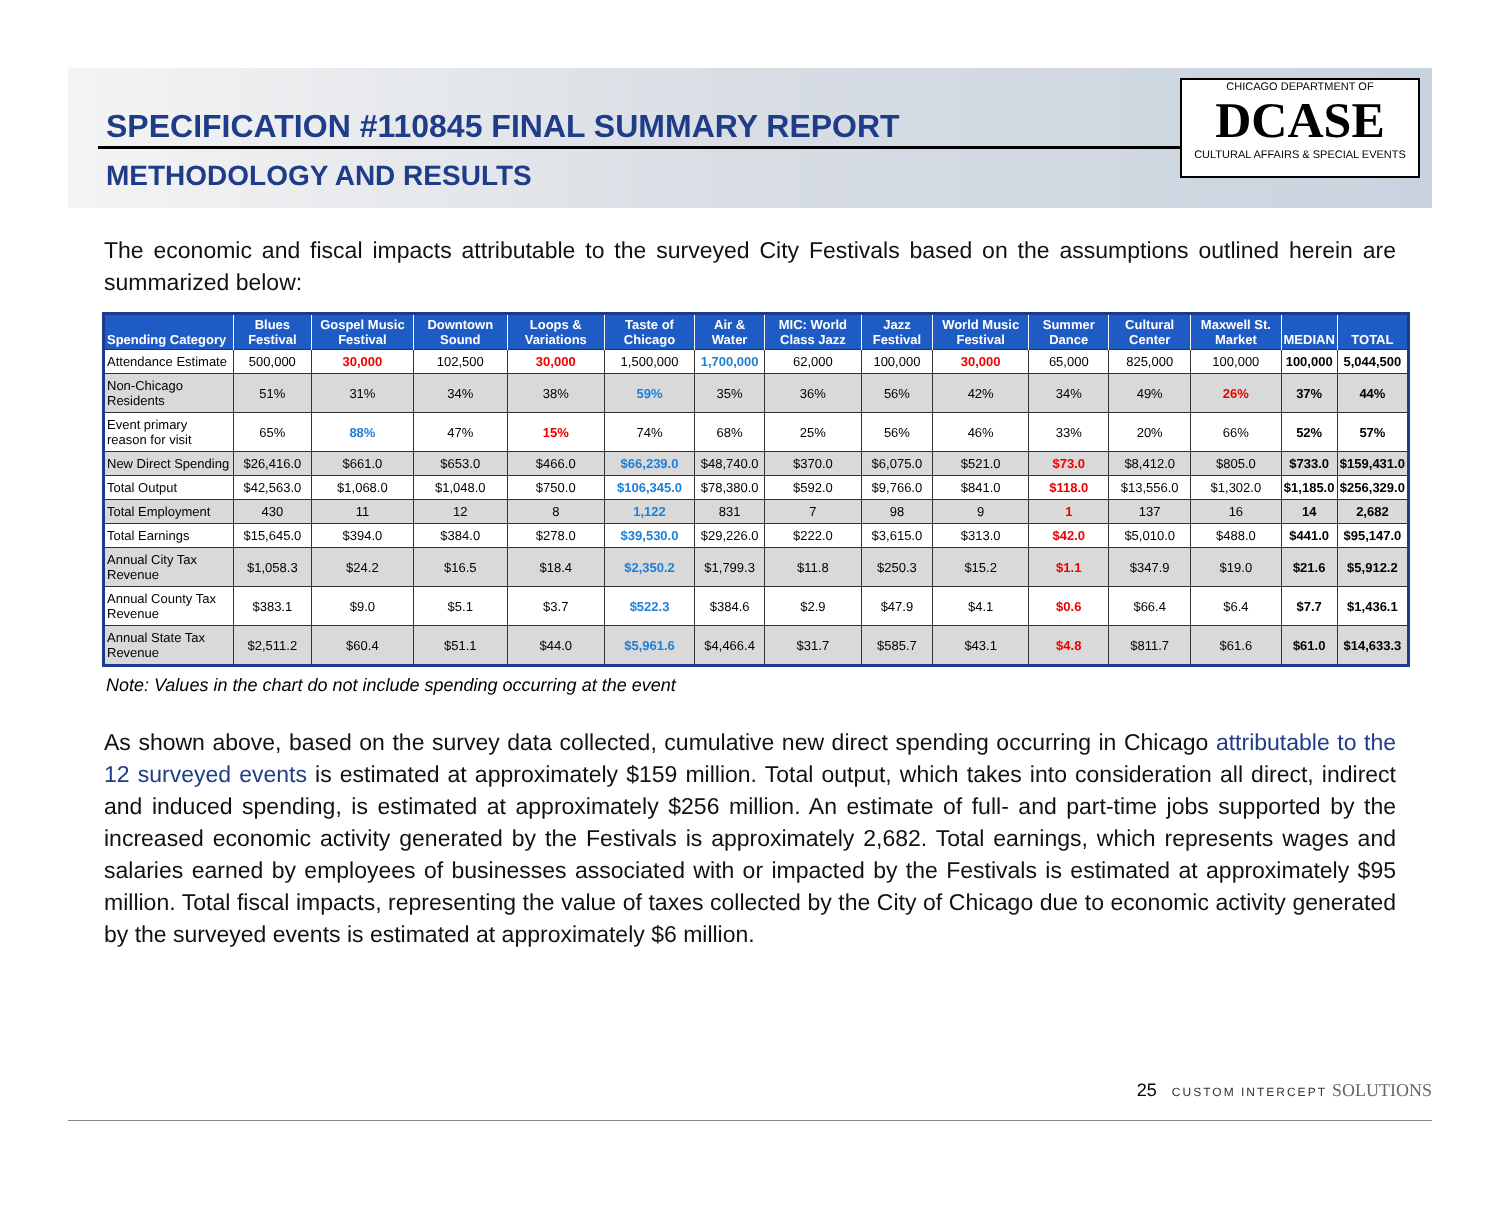SPECIFICATION #110845 FINAL SUMMARY REPORT
METHODOLOGY AND RESULTS
CHICAGO DEPARTMENT OF
DCASE
CULTURAL AFFAIRS & SPECIAL EVENTS
The economic and fiscal impacts attributable to the surveyed City Festivals based on the assumptions outlined herein are summarized below:
| Spending Category | Blues Festival | Gospel Music Festival | Downtown Sound | Loops & Variations | Taste of Chicago | Air & Water | MIC: World Class Jazz | Jazz Festival | World Music Festival | Summer Dance | Cultural Center | Maxwell St. Market | MEDIAN | TOTAL |
| --- | --- | --- | --- | --- | --- | --- | --- | --- | --- | --- | --- | --- | --- | --- |
| Attendance Estimate | 500,000 | 30,000 | 102,500 | 30,000 | 1,500,000 | 1,700,000 | 62,000 | 100,000 | 30,000 | 65,000 | 825,000 | 100,000 | 100,000 | 5,044,500 |
| Non-Chicago Residents | 51% | 31% | 34% | 38% | 59% | 35% | 36% | 56% | 42% | 34% | 49% | 26% | 37% | 44% |
| Event primary reason for visit | 65% | 88% | 47% | 15% | 74% | 68% | 25% | 56% | 46% | 33% | 20% | 66% | 52% | 57% |
| New Direct Spending | $26,416.0 | $661.0 | $653.0 | $466.0 | $66,239.0 | $48,740.0 | $370.0 | $6,075.0 | $521.0 | $73.0 | $8,412.0 | $805.0 | $733.0 | $159,431.0 |
| Total Output | $42,563.0 | $1,068.0 | $1,048.0 | $750.0 | $106,345.0 | $78,380.0 | $592.0 | $9,766.0 | $841.0 | $118.0 | $13,556.0 | $1,302.0 | $1,185.0 | $256,329.0 |
| Total Employment | 430 | 11 | 12 | 8 | 1,122 | 831 | 7 | 98 | 9 | 1 | 137 | 16 | 14 | 2,682 |
| Total Earnings | $15,645.0 | $394.0 | $384.0 | $278.0 | $39,530.0 | $29,226.0 | $222.0 | $3,615.0 | $313.0 | $42.0 | $5,010.0 | $488.0 | $441.0 | $95,147.0 |
| Annual City Tax Revenue | $1,058.3 | $24.2 | $16.5 | $18.4 | $2,350.2 | $1,799.3 | $11.8 | $250.3 | $15.2 | $1.1 | $347.9 | $19.0 | $21.6 | $5,912.2 |
| Annual County Tax Revenue | $383.1 | $9.0 | $5.1 | $3.7 | $522.3 | $384.6 | $2.9 | $47.9 | $4.1 | $0.6 | $66.4 | $6.4 | $7.7 | $1,436.1 |
| Annual State Tax Revenue | $2,511.2 | $60.4 | $51.1 | $44.0 | $5,961.6 | $4,466.4 | $31.7 | $585.7 | $43.1 | $4.8 | $811.7 | $61.6 | $61.0 | $14,633.3 |
Note: Values in the chart do not include spending occurring at the event
As shown above, based on the survey data collected, cumulative new direct spending occurring in Chicago attributable to the 12 surveyed events is estimated at approximately $159 million. Total output, which takes into consideration all direct, indirect and induced spending, is estimated at approximately $256 million. An estimate of full- and part-time jobs supported by the increased economic activity generated by the Festivals is approximately 2,682. Total earnings, which represents wages and salaries earned by employees of businesses associated with or impacted by the Festivals is estimated at approximately $95 million. Total fiscal impacts, representing the value of taxes collected by the City of Chicago due to economic activity generated by the surveyed events is estimated at approximately $6 million.
25 CUSTOM INTERCEPT SOLUTIONS